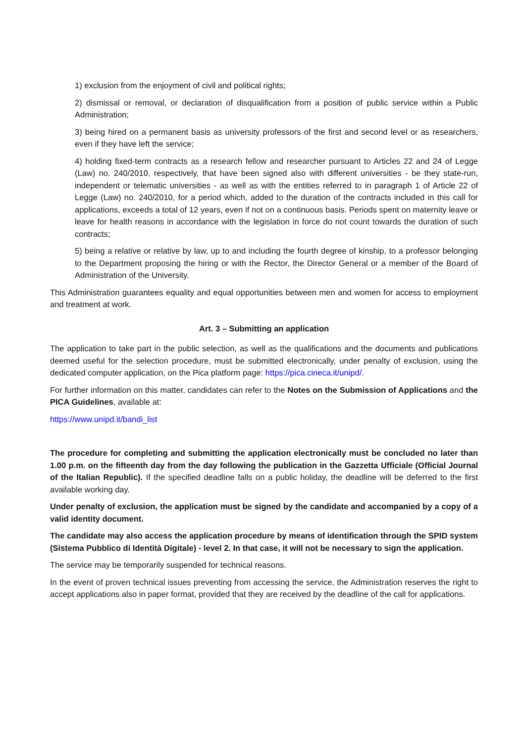1) exclusion from the enjoyment of civil and political rights;
2) dismissal or removal, or declaration of disqualification from a position of public service within a Public Administration;
3) being hired on a permanent basis as university professors of the first and second level or as researchers, even if they have left the service;
4) holding fixed-term contracts as a research fellow and researcher pursuant to Articles 22 and 24 of Legge (Law) no. 240/2010, respectively, that have been signed also with different universities - be they state-run, independent or telematic universities - as well as with the entities referred to in paragraph 1 of Article 22 of Legge (Law) no. 240/2010, for a period which, added to the duration of the contracts included in this call for applications, exceeds a total of 12 years, even if not on a continuous basis. Periods spent on maternity leave or leave for health reasons in accordance with the legislation in force do not count towards the duration of such contracts;
5) being a relative or relative by law, up to and including the fourth degree of kinship, to a professor belonging to the Department proposing the hiring or with the Rector, the Director General or a member of the Board of Administration of the University.
This Administration guarantees equality and equal opportunities between men and women for access to employment and treatment at work.
Art. 3 – Submitting an application
The application to take part in the public selection, as well as the qualifications and the documents and publications deemed useful for the selection procedure, must be submitted electronically, under penalty of exclusion, using the dedicated computer application, on the Pica platform page: https://pica.cineca.it/unipd/.
For further information on this matter, candidates can refer to the Notes on the Submission of Applications and the PICA Guidelines, available at:
https://www.unipd.it/bandi_list
The procedure for completing and submitting the application electronically must be concluded no later than 1.00 p.m. on the fifteenth day from the day following the publication in the Gazzetta Ufficiale (Official Journal of the Italian Republic). If the specified deadline falls on a public holiday, the deadline will be deferred to the first available working day.
Under penalty of exclusion, the application must be signed by the candidate and accompanied by a copy of a valid identity document.
The candidate may also access the application procedure by means of identification through the SPID system (Sistema Pubblico di Identità Digitale) - level 2. In that case, it will not be necessary to sign the application.
The service may be temporarily suspended for technical reasons.
In the event of proven technical issues preventing from accessing the service, the Administration reserves the right to accept applications also in paper format, provided that they are received by the deadline of the call for applications.